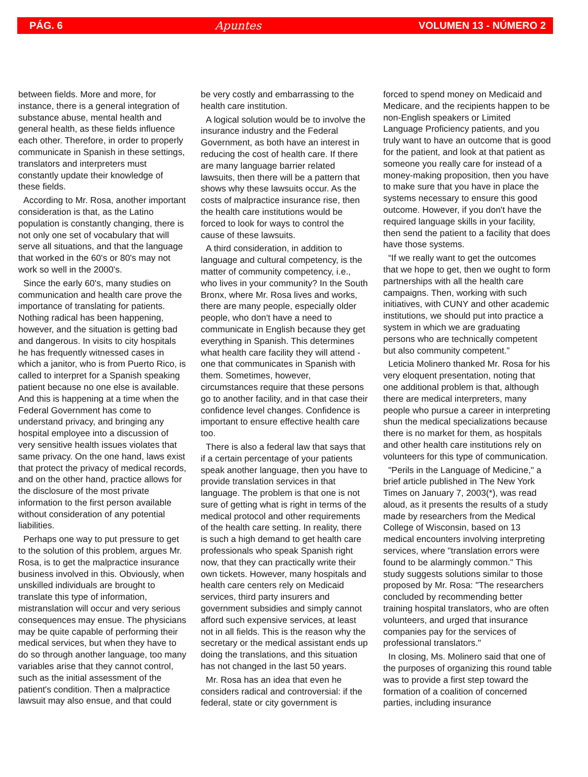PÁG. 6 Apuntes VOLUMEN 13 - NÚMERO 2
between fields. More and more, for instance, there is a general integration of substance abuse, mental health and general health, as these fields influence each other. Therefore, in order to properly communicate in Spanish in these settings, translators and interpreters must constantly update their knowledge of these fields.
According to Mr. Rosa, another important consideration is that, as the Latino population is constantly changing, there is not only one set of vocabulary that will serve all situations, and that the language that worked in the 60's or 80's may not work so well in the 2000's.
Since the early 60's, many studies on communication and health care prove the importance of translating for patients. Nothing radical has been happening, however, and the situation is getting bad and dangerous. In visits to city hospitals he has frequently witnessed cases in which a janitor, who is from Puerto Rico, is called to interpret for a Spanish speaking patient because no one else is available. And this is happening at a time when the Federal Government has come to understand privacy, and bringing any hospital employee into a discussion of very sensitive health issues violates that same privacy. On the one hand, laws exist that protect the privacy of medical records, and on the other hand, practice allows for the disclosure of the most private information to the first person available without consideration of any potential liabilities.
Perhaps one way to put pressure to get to the solution of this problem, argues Mr. Rosa, is to get the malpractice insurance business involved in this. Obviously, when unskilled individuals are brought to translate this type of information, mistranslation will occur and very serious consequences may ensue. The physicians may be quite capable of performing their medical services, but when they have to do so through another language, too many variables arise that they cannot control, such as the initial assessment of the patient's condition. Then a malpractice lawsuit may also ensue, and that could
be very costly and embarrassing to the health care institution.
A logical solution would be to involve the insurance industry and the Federal Government, as both have an interest in reducing the cost of health care. If there are many language barrier related lawsuits, then there will be a pattern that shows why these lawsuits occur. As the costs of malpractice insurance rise, then the health care institutions would be forced to look for ways to control the cause of these lawsuits.
A third consideration, in addition to language and cultural competency, is the matter of community competency, i.e., who lives in your community? In the South Bronx, where Mr. Rosa lives and works, there are many people, especially older people, who don't have a need to communicate in English because they get everything in Spanish. This determines what health care facility they will attend - one that communicates in Spanish with them. Sometimes, however, circumstances require that these persons go to another facility, and in that case their confidence level changes. Confidence is important to ensure effective health care too.
There is also a federal law that says that if a certain percentage of your patients speak another language, then you have to provide translation services in that language. The problem is that one is not sure of getting what is right in terms of the medical protocol and other requirements of the health care setting. In reality, there is such a high demand to get health care professionals who speak Spanish right now, that they can practically write their own tickets. However, many hospitals and health care centers rely on Medicaid services, third party insurers and government subsidies and simply cannot afford such expensive services, at least not in all fields. This is the reason why the secretary or the medical assistant ends up doing the translations, and this situation has not changed in the last 50 years.
Mr. Rosa has an idea that even he considers radical and controversial: if the federal, state or city government is
forced to spend money on Medicaid and Medicare, and the recipients happen to be non-English speakers or Limited Language Proficiency patients, and you truly want to have an outcome that is good for the patient, and look at that patient as someone you really care for instead of a money-making proposition, then you have to make sure that you have in place the systems necessary to ensure this good outcome. However, if you don't have the required language skills in your facility, then send the patient to a facility that does have those systems.
“If we really want to get the outcomes that we hope to get, then we ought to form partnerships with all the health care campaigns. Then, working with such initiatives, with CUNY and other academic institutions, we should put into practice a system in which we are graduating persons who are technically competent but also community competent.”
Leticia Molinero thanked Mr. Rosa for his very eloquent presentation, noting that one additional problem is that, although there are medical interpreters, many people who pursue a career in interpreting shun the medical specializations because there is no market for them, as hospitals and other health care institutions rely on volunteers for this type of communication.
"Perils in the Language of Medicine," a brief article published in The New York Times on January 7, 2003(*), was read aloud, as it presents the results of a study made by researchers from the Medical College of Wisconsin, based on 13 medical encounters involving interpreting services, where "translation errors were found to be alarmingly common." This study suggests solutions similar to those proposed by Mr. Rosa: "The researchers concluded by recommending better training hospital translators, who are often volunteers, and urged that insurance companies pay for the services of professional translators."
In closing, Ms. Molinero said that one of the purposes of organizing this round table was to provide a first step toward the formation of a coalition of concerned parties, including insurance